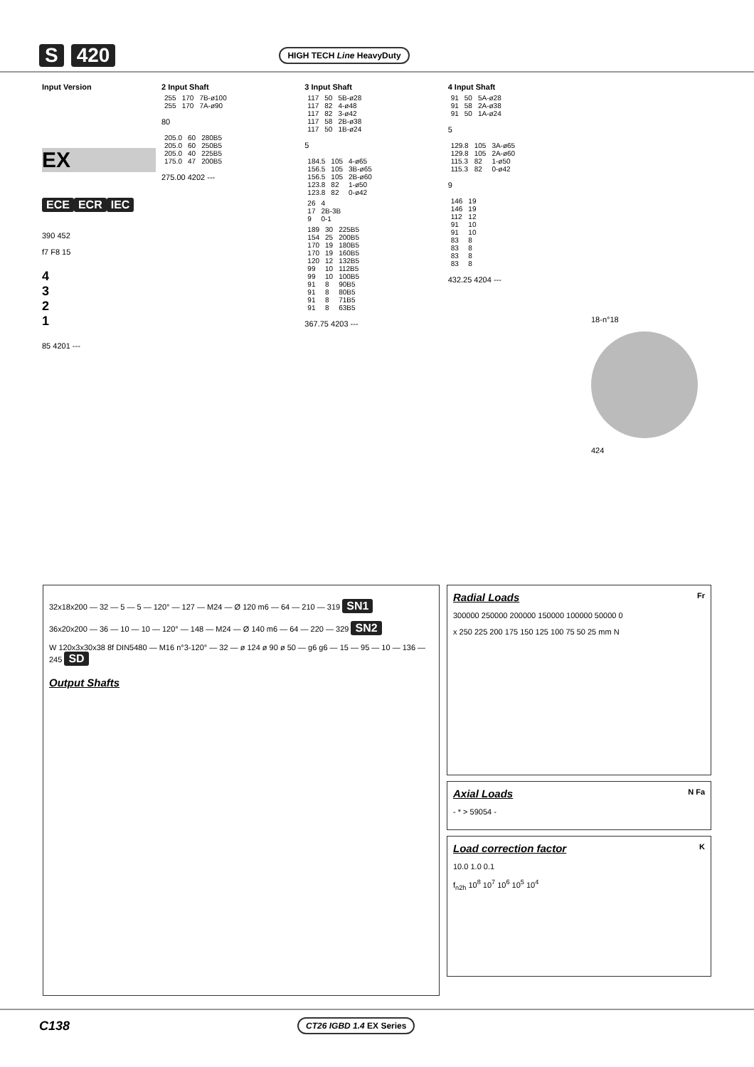S 420 HIGH TECH Line HeavyDuty
Input Version
EX
ECE ECR IEC
390 452
f7 F8 15
4
3
2
1
85 4201 ---
2 Input Shaft
| 255 | 170 | 7B-ø100 |
| 255 | 170 | 7A-ø90 |
80
| 205.0 | 60 | 280B5 |
| 205.0 | 60 | 250B5 |
| 205.0 | 40 | 225B5 |
| 175.0 | 47 | 200B5 |
275.00 4202 ---
3 Input Shaft
| 117 | 50 | 5B-ø28 |
| 117 | 82 | 4-ø48 |
| 117 | 82 | 3-ø42 |
| 117 | 58 | 2B-ø38 |
| 117 | 50 | 1B-ø24 |
5
| 184.5 | 105 | 4-ø65 |
| 156.5 | 105 | 3B-ø65 |
| 156.5 | 105 | 2B-ø60 |
| 123.8 | 82 | 1-ø50 |
| 123.8 | 82 | 0-ø42 |
| 26 | 4 |
| 17 | 2B-3B |
| 9 | 0-1 |
| 189 | 30 | 225B5 |
| 154 | 25 | 200B5 |
| 170 | 19 | 180B5 |
| 170 | 19 | 160B5 |
| 120 | 12 | 132B5 |
| 99 | 10 | 112B5 |
| 99 | 10 | 100B5 |
| 91 | 8 | 90B5 |
| 91 | 8 | 80B5 |
| 91 | 8 | 71B5 |
| 91 | 8 | 63B5 |
367.75 4203 ---
4 Input Shaft
| 91 | 50 | 5A-ø28 |
| 91 | 58 | 2A-ø38 |
| 91 | 50 | 1A-ø24 |
5
| 129.8 | 105 | 3A-ø65 |
| 129.8 | 105 | 2A-ø60 |
| 115.3 | 82 | 1-ø50 |
| 115.3 | 82 | 0-ø42 |
9
| 146 | 19 |
| 146 | 19 |
| 112 | 12 |
| 91 | 10 |
| 91 | 10 |
| 83 | 8 |
| 83 | 8 |
| 83 | 8 |
| 83 | 8 |
432.25 4204 ---
18-n°18
424
32x18x200 — 32 — 5 — 5 — 120° — 127 — M24 — Ø 120 m6 — 64 — 210 — 319 SN1
36x20x200 — 36 — 10 — 10 — 120° — 148 — M24 — Ø 140 m6 — 64 — 220 — 329 SN2
W 120x3x30x38 8f DIN5480 — M16 n°3-120° — 32 — ø 124 ø 90 ø 50 — g6 g6 — 15 — 95 — 10 — 136 — 245 SD
Output Shafts
Radial Loads Fr
300000 250000 200000 150000 100000 50000 0
x 250 225 200 175 150 125 100 75 50 25 mm N
Axial Loads N Fa
- * > 59054 -
Load correction factor K
10.0 1.0 0.1
f<sub>n2h</sub> 10<sup>8</sup> 10<sup>7</sup> 10<sup>6</sup> 10<sup>5</sup> 10<sup>4</sup>
C138 CT26 IGBD 1.4 EX Series